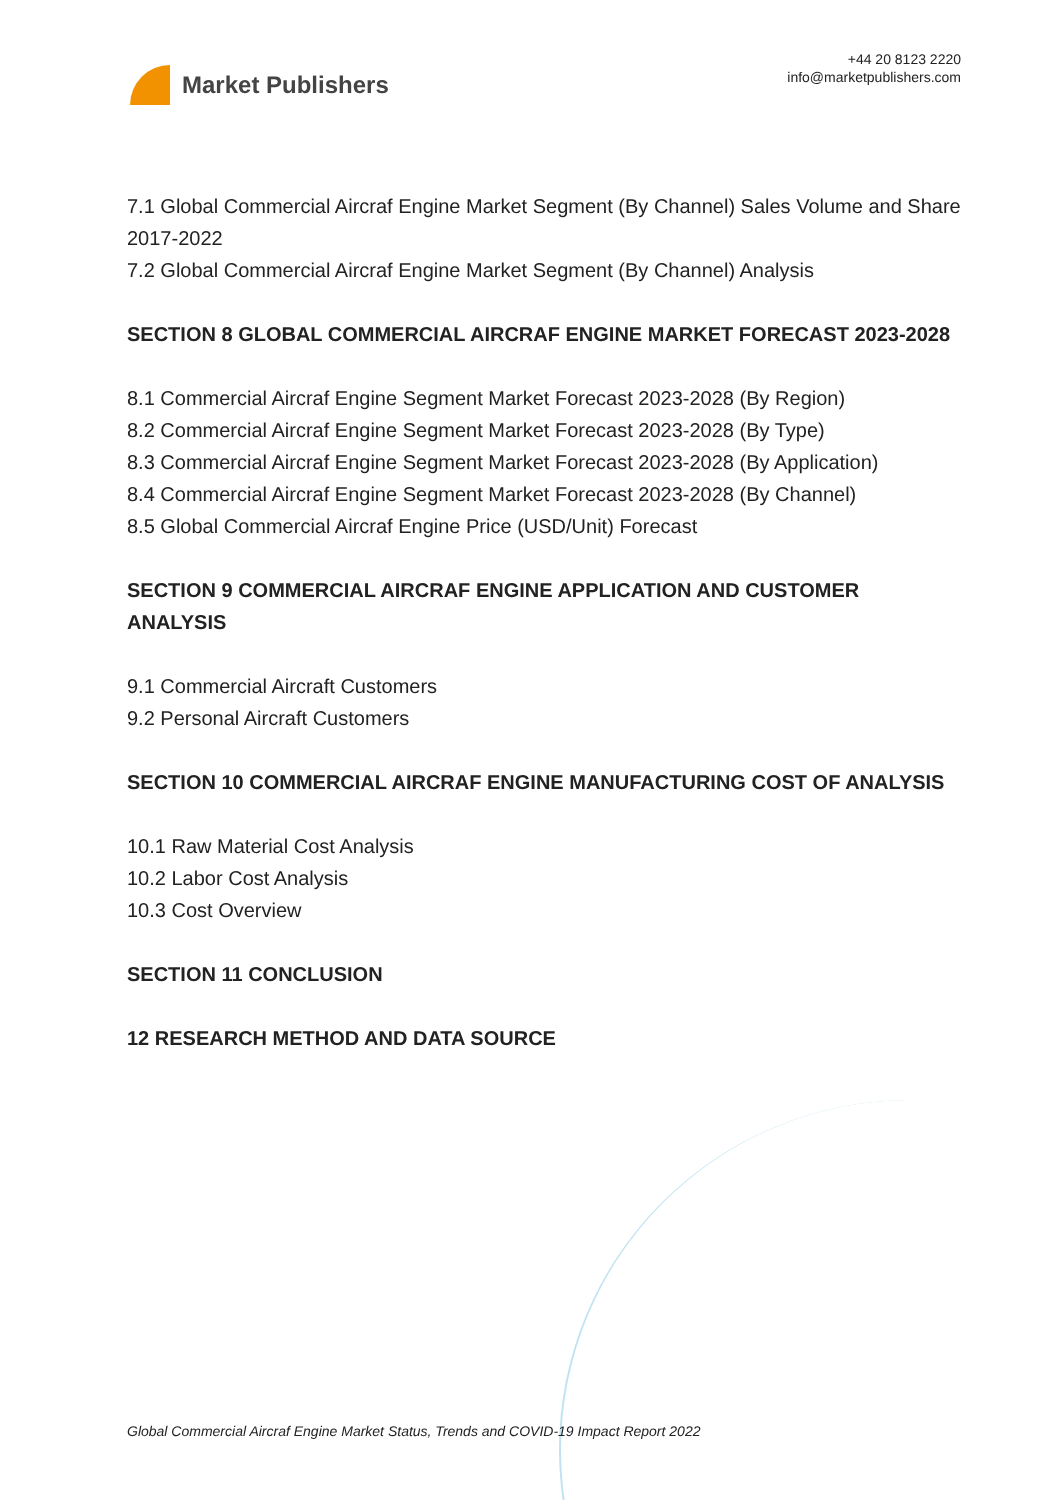Market Publishers
+44 20 8123 2220
info@marketpublishers.com
7.1 Global Commercial Aircraf Engine Market Segment (By Channel) Sales Volume and Share 2017-2022
7.2 Global Commercial Aircraf Engine Market Segment (By Channel) Analysis
SECTION 8 GLOBAL COMMERCIAL AIRCRAF ENGINE MARKET FORECAST 2023-2028
8.1 Commercial Aircraf Engine Segment Market Forecast 2023-2028 (By Region)
8.2 Commercial Aircraf Engine Segment Market Forecast 2023-2028 (By Type)
8.3 Commercial Aircraf Engine Segment Market Forecast 2023-2028 (By Application)
8.4 Commercial Aircraf Engine Segment Market Forecast 2023-2028 (By Channel)
8.5 Global Commercial Aircraf Engine Price (USD/Unit) Forecast
SECTION 9 COMMERCIAL AIRCRAF ENGINE APPLICATION AND CUSTOMER ANALYSIS
9.1 Commercial Aircraft Customers
9.2 Personal Aircraft Customers
SECTION 10 COMMERCIAL AIRCRAF ENGINE MANUFACTURING COST OF ANALYSIS
10.1 Raw Material Cost Analysis
10.2 Labor Cost Analysis
10.3 Cost Overview
SECTION 11 CONCLUSION
12 RESEARCH METHOD AND DATA SOURCE
Global Commercial Aircraf Engine Market Status, Trends and COVID-19 Impact Report 2022